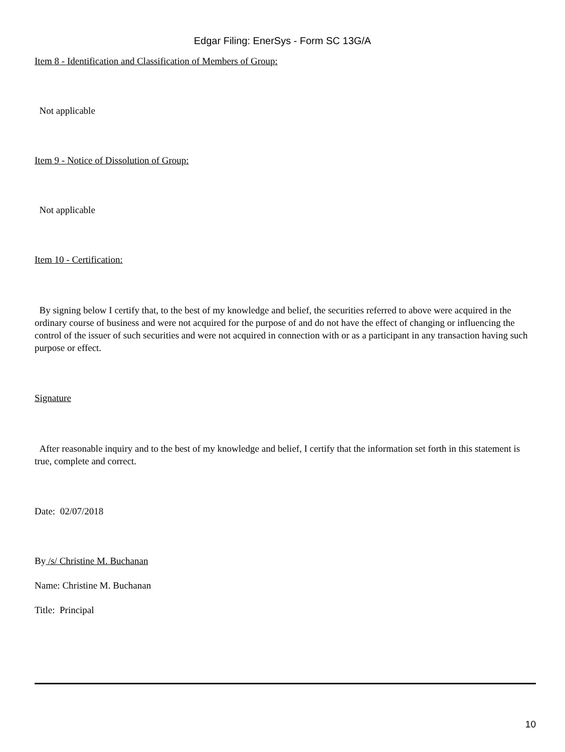Edgar Filing: EnerSys - Form SC 13G/A
Item 8 - Identification and Classification of Members of Group:
Not applicable
Item 9 - Notice of Dissolution of Group:
Not applicable
Item 10 - Certification:
By signing below I certify that, to the best of my knowledge and belief, the securities referred to above were acquired in the ordinary course of business and were not acquired for the purpose of and do not have the effect of changing or influencing the control of the issuer of such securities and were not acquired in connection with or as a participant in any transaction having such purpose or effect.
Signature
After reasonable inquiry and to the best of my knowledge and belief, I certify that the information set forth in this statement is true, complete and correct.
Date: 02/07/2018
By /s/ Christine M. Buchanan
Name: Christine M. Buchanan
Title: Principal
10